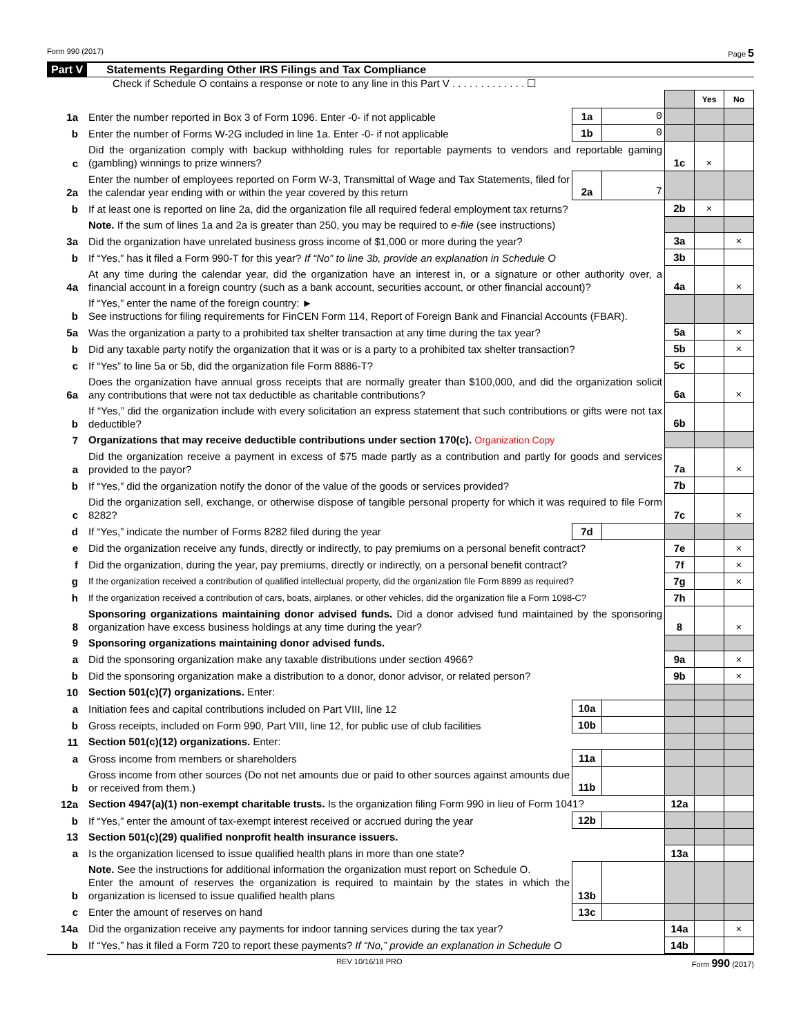Form 990 (2017) Page 5
Part V Statements Regarding Other IRS Filings and Tax Compliance
Check if Schedule O contains a response or note to any line in this Part V . . . . . . . . . . . . . ☐
| | | | | | Yes | No |
| 1a | Enter the number reported in Box 3 of Form 1096. Enter -0- if not applicable | 1a | 0 | | | |
| b | Enter the number of Forms W-2G included in line 1a. Enter -0- if not applicable | 1b | 0 | | | |
| c | Did the organization comply with backup withholding rules for reportable payments to vendors and reportable gaming (gambling) winnings to prize winners? | | | 1c | × | |
| 2a | Enter the number of employees reported on Form W-3, Transmittal of Wage and Tax Statements, filed for the calendar year ending with or within the year covered by this return | 2a | 7 | | | |
| b | If at least one is reported on line 2a, did the organization file all required federal employment tax returns? | | | 2b | × | |
| | Note. If the sum of lines 1a and 2a is greater than 250, you may be required to e-file (see instructions) | | | | | |
| 3a | Did the organization have unrelated business gross income of $1,000 or more during the year? | | | 3a | | × |
| b | If “Yes,” has it filed a Form 990-T for this year? If “No” to line 3b, provide an explanation in Schedule O | | | 3b | | |
| 4a | At any time during the calendar year, did the organization have an interest in, or a signature or other authority over, a financial account in a foreign country (such as a bank account, securities account, or other financial account)? | | | 4a | | × |
| b | If “Yes,” enter the name of the foreign country: ► See instructions for filing requirements for FinCEN Form 114, Report of Foreign Bank and Financial Accounts (FBAR). | | | | | |
| 5a | Was the organization a party to a prohibited tax shelter transaction at any time during the tax year? | | | 5a | | × |
| b | Did any taxable party notify the organization that it was or is a party to a prohibited tax shelter transaction? | | | 5b | | × |
| c | If “Yes” to line 5a or 5b, did the organization file Form 8886-T? | | | 5c | | |
| 6a | Does the organization have annual gross receipts that are normally greater than $100,000, and did the organization solicit any contributions that were not tax deductible as charitable contributions? | | | 6a | | × |
| b | If “Yes,” did the organization include with every solicitation an express statement that such contributions or gifts were not tax deductible? | | | 6b | | |
| 7 | Organizations that may receive deductible contributions under section 170(c). Organization Copy | | | | | |
| a | Did the organization receive a payment in excess of $75 made partly as a contribution and partly for goods and services provided to the payor? | | | 7a | | × |
| b | If “Yes,” did the organization notify the donor of the value of the goods or services provided? | | | 7b | | |
| c | Did the organization sell, exchange, or otherwise dispose of tangible personal property for which it was required to file Form 8282? | | | 7c | | × |
| d | If “Yes,” indicate the number of Forms 8282 filed during the year | 7d | | | | |
| e | Did the organization receive any funds, directly or indirectly, to pay premiums on a personal benefit contract? | | | 7e | | × |
| f | Did the organization, during the year, pay premiums, directly or indirectly, on a personal benefit contract? | | | 7f | | × |
| g | If the organization received a contribution of qualified intellectual property, did the organization file Form 8899 as required? | | | 7g | | × |
| h | If the organization received a contribution of cars, boats, airplanes, or other vehicles, did the organization file a Form 1098-C? | | | 7h | | |
| 8 | Sponsoring organizations maintaining donor advised funds. Did a donor advised fund maintained by the sponsoring organization have excess business holdings at any time during the year? | | | 8 | | × |
| 9 | Sponsoring organizations maintaining donor advised funds. | | | | | |
| a | Did the sponsoring organization make any taxable distributions under section 4966? | | | 9a | | × |
| b | Did the sponsoring organization make a distribution to a donor, donor advisor, or related person? | | | 9b | | × |
| 10 | Section 501(c)(7) organizations. Enter: | | | | | |
| a | Initiation fees and capital contributions included on Part VIII, line 12 | 10a | | | | |
| b | Gross receipts, included on Form 990, Part VIII, line 12, for public use of club facilities | 10b | | | | |
| 11 | Section 501(c)(12) organizations. Enter: | | | | | |
| a | Gross income from members or shareholders | 11a | | | | |
| b | Gross income from other sources (Do not net amounts due or paid to other sources against amounts due or received from them.) | 11b | | | | |
| 12a | Section 4947(a)(1) non-exempt charitable trusts. Is the organization filing Form 990 in lieu of Form 1041? | | | 12a | | |
| b | If “Yes,” enter the amount of tax-exempt interest received or accrued during the year | 12b | | | | |
| 13 | Section 501(c)(29) qualified nonprofit health insurance issuers. | | | | | |
| a | Is the organization licensed to issue qualified health plans in more than one state? | | | 13a | | |
| b | Note. See the instructions for additional information the organization must report on Schedule O. Enter the amount of reserves the organization is required to maintain by the states in which the organization is licensed to issue qualified health plans | 13b | | | | |
| c | Enter the amount of reserves on hand | 13c | | | | |
| 14a | Did the organization receive any payments for indoor tanning services during the tax year? | | | 14a | | × |
| b | If “Yes,” has it filed a Form 720 to report these payments? If “No,” provide an explanation in Schedule O | | | 14b | | |
REV 10/16/18 PRO Form 990 (2017)